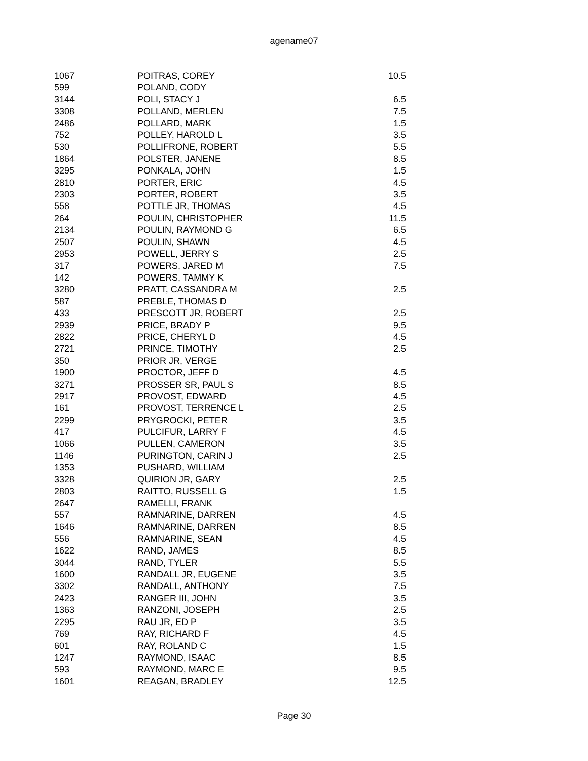agename07
| 1067 | POITRAS, COREY | 10.5 |
| 599 | POLAND, CODY | |
| 3144 | POLI, STACY J | 6.5 |
| 3308 | POLLAND, MERLEN | 7.5 |
| 2486 | POLLARD, MARK | 1.5 |
| 752 | POLLEY, HAROLD L | 3.5 |
| 530 | POLLIFRONE, ROBERT | 5.5 |
| 1864 | POLSTER, JANENE | 8.5 |
| 3295 | PONKALA, JOHN | 1.5 |
| 2810 | PORTER, ERIC | 4.5 |
| 2303 | PORTER, ROBERT | 3.5 |
| 558 | POTTLE JR, THOMAS | 4.5 |
| 264 | POULIN, CHRISTOPHER | 11.5 |
| 2134 | POULIN, RAYMOND G | 6.5 |
| 2507 | POULIN, SHAWN | 4.5 |
| 2953 | POWELL, JERRY S | 2.5 |
| 317 | POWERS, JARED M | 7.5 |
| 142 | POWERS, TAMMY K | |
| 3280 | PRATT, CASSANDRA M | 2.5 |
| 587 | PREBLE, THOMAS D | |
| 433 | PRESCOTT JR, ROBERT | 2.5 |
| 2939 | PRICE, BRADY P | 9.5 |
| 2822 | PRICE, CHERYL D | 4.5 |
| 2721 | PRINCE, TIMOTHY | 2.5 |
| 350 | PRIOR JR, VERGE | |
| 1900 | PROCTOR, JEFF D | 4.5 |
| 3271 | PROSSER SR, PAUL S | 8.5 |
| 2917 | PROVOST, EDWARD | 4.5 |
| 161 | PROVOST, TERRENCE L | 2.5 |
| 2299 | PRYGROCKI, PETER | 3.5 |
| 417 | PULCIFUR, LARRY F | 4.5 |
| 1066 | PULLEN, CAMERON | 3.5 |
| 1146 | PURINGTON, CARIN J | 2.5 |
| 1353 | PUSHARD, WILLIAM | |
| 3328 | QUIRION JR, GARY | 2.5 |
| 2803 | RAITTO, RUSSELL G | 1.5 |
| 2647 | RAMELLI, FRANK | |
| 557 | RAMNARINE, DARREN | 4.5 |
| 1646 | RAMNARINE, DARREN | 8.5 |
| 556 | RAMNARINE, SEAN | 4.5 |
| 1622 | RAND, JAMES | 8.5 |
| 3044 | RAND, TYLER | 5.5 |
| 1600 | RANDALL JR, EUGENE | 3.5 |
| 3302 | RANDALL, ANTHONY | 7.5 |
| 2423 | RANGER III, JOHN | 3.5 |
| 1363 | RANZONI, JOSEPH | 2.5 |
| 2295 | RAU JR, ED P | 3.5 |
| 769 | RAY, RICHARD F | 4.5 |
| 601 | RAY, ROLAND C | 1.5 |
| 1247 | RAYMOND, ISAAC | 8.5 |
| 593 | RAYMOND, MARC E | 9.5 |
| 1601 | REAGAN, BRADLEY | 12.5 |
Page 30